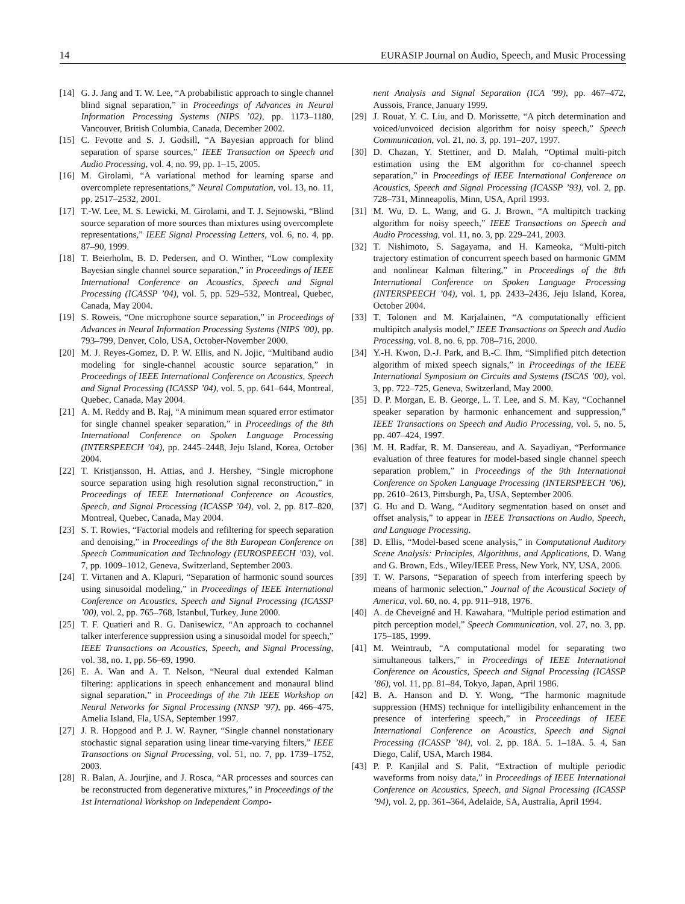14 EURASIP Journal on Audio, Speech, and Music Processing
[14] G. J. Jang and T. W. Lee, “A probabilistic approach to single channel blind signal separation,” in Proceedings of Advances in Neural Information Processing Systems (NIPS ’02), pp. 1173–1180, Vancouver, British Columbia, Canada, December 2002.
[15] C. Fevotte and S. J. Godsill, “A Bayesian approach for blind separation of sparse sources,” IEEE Transaction on Speech and Audio Processing, vol. 4, no. 99, pp. 1–15, 2005.
[16] M. Girolami, “A variational method for learning sparse and overcomplete representations,” Neural Computation, vol. 13, no. 11, pp. 2517–2532, 2001.
[17] T.-W. Lee, M. S. Lewicki, M. Girolami, and T. J. Sejnowski, “Blind source separation of more sources than mixtures using overcomplete representations,” IEEE Signal Processing Letters, vol. 6, no. 4, pp. 87–90, 1999.
[18] T. Beierholm, B. D. Pedersen, and O. Winther, “Low complexity Bayesian single channel source separation,” in Proceedings of IEEE International Conference on Acoustics, Speech and Signal Processing (ICASSP ’04), vol. 5, pp. 529–532, Montreal, Quebec, Canada, May 2004.
[19] S. Roweis, “One microphone source separation,” in Proceedings of Advances in Neural Information Processing Systems (NIPS ’00), pp. 793–799, Denver, Colo, USA, October-November 2000.
[20] M. J. Reyes-Gomez, D. P. W. Ellis, and N. Jojic, “Multiband audio modeling for single-channel acoustic source separation,” in Proceedings of IEEE International Conference on Acoustics, Speech and Signal Processing (ICASSP ’04), vol. 5, pp. 641–644, Montreal, Quebec, Canada, May 2004.
[21] A. M. Reddy and B. Raj, “A minimum mean squared error estimator for single channel speaker separation,” in Proceedings of the 8th International Conference on Spoken Language Processing (INTERSPEECH ’04), pp. 2445–2448, Jeju Island, Korea, October 2004.
[22] T. Kristjansson, H. Attias, and J. Hershey, “Single microphone source separation using high resolution signal reconstruction,” in Proceedings of IEEE International Conference on Acoustics, Speech, and Signal Processing (ICASSP ’04), vol. 2, pp. 817–820, Montreal, Quebec, Canada, May 2004.
[23] S. T. Rowies, “Factorial models and refiltering for speech separation and denoising,” in Proceedings of the 8th European Conference on Speech Communication and Technology (EUROSPEECH ’03), vol. 7, pp. 1009–1012, Geneva, Switzerland, September 2003.
[24] T. Virtanen and A. Klapuri, “Separation of harmonic sound sources using sinusoidal modeling,” in Proceedings of IEEE International Conference on Acoustics, Speech and Signal Processing (ICASSP ’00), vol. 2, pp. 765–768, Istanbul, Turkey, June 2000.
[25] T. F. Quatieri and R. G. Danisewicz, “An approach to cochannel talker interference suppression using a sinusoidal model for speech,” IEEE Transactions on Acoustics, Speech, and Signal Processing, vol. 38, no. 1, pp. 56–69, 1990.
[26] E. A. Wan and A. T. Nelson, “Neural dual extended Kalman filtering: applications in speech enhancement and monaural blind signal separation,” in Proceedings of the 7th IEEE Workshop on Neural Networks for Signal Processing (NNSP ’97), pp. 466–475, Amelia Island, Fla, USA, September 1997.
[27] J. R. Hopgood and P. J. W. Rayner, “Single channel nonstationary stochastic signal separation using linear time-varying filters,” IEEE Transactions on Signal Processing, vol. 51, no. 7, pp. 1739–1752, 2003.
[28] R. Balan, A. Jourjine, and J. Rosca, “AR processes and sources can be reconstructed from degenerative mixtures,” in Proceedings of the 1st International Workshop on Independent Compo-
nent Analysis and Signal Separation (ICA ’99), pp. 467–472, Aussois, France, January 1999.
[29] J. Rouat, Y. C. Liu, and D. Morissette, “A pitch determination and voiced/unvoiced decision algorithm for noisy speech,” Speech Communication, vol. 21, no. 3, pp. 191–207, 1997.
[30] D. Chazan, Y. Stettiner, and D. Malah, “Optimal multi-pitch estimation using the EM algorithm for co-channel speech separation,” in Proceedings of IEEE International Conference on Acoustics, Speech and Signal Processing (ICASSP ’93), vol. 2, pp. 728–731, Minneapolis, Minn, USA, April 1993.
[31] M. Wu, D. L. Wang, and G. J. Brown, “A multipitch tracking algorithm for noisy speech,” IEEE Transactions on Speech and Audio Processing, vol. 11, no. 3, pp. 229–241, 2003.
[32] T. Nishimoto, S. Sagayama, and H. Kameoka, “Multi-pitch trajectory estimation of concurrent speech based on harmonic GMM and nonlinear Kalman filtering,” in Proceedings of the 8th International Conference on Spoken Language Processing (INTERSPEECH ’04), vol. 1, pp. 2433–2436, Jeju Island, Korea, October 2004.
[33] T. Tolonen and M. Karjalainen, “A computationally efficient multipitch analysis model,” IEEE Transactions on Speech and Audio Processing, vol. 8, no. 6, pp. 708–716, 2000.
[34] Y.-H. Kwon, D.-J. Park, and B.-C. Ihm, “Simplified pitch detection algorithm of mixed speech signals,” in Proceedings of the IEEE International Symposium on Circuits and Systems (ISCAS ’00), vol. 3, pp. 722–725, Geneva, Switzerland, May 2000.
[35] D. P. Morgan, E. B. George, L. T. Lee, and S. M. Kay, “Cochannel speaker separation by harmonic enhancement and suppression,” IEEE Transactions on Speech and Audio Processing, vol. 5, no. 5, pp. 407–424, 1997.
[36] M. H. Radfar, R. M. Dansereau, and A. Sayadiyan, “Performance evaluation of three features for model-based single channel speech separation problem,” in Proceedings of the 9th International Conference on Spoken Language Processing (INTERSPEECH ’06), pp. 2610–2613, Pittsburgh, Pa, USA, September 2006.
[37] G. Hu and D. Wang, “Auditory segmentation based on onset and offset analysis,” to appear in IEEE Transactions on Audio, Speech, and Language Processing.
[38] D. Ellis, “Model-based scene analysis,” in Computational Auditory Scene Analysis: Principles, Algorithms, and Applications, D. Wang and G. Brown, Eds., Wiley/IEEE Press, New York, NY, USA, 2006.
[39] T. W. Parsons, “Separation of speech from interfering speech by means of harmonic selection,” Journal of the Acoustical Society of America, vol. 60, no. 4, pp. 911–918, 1976.
[40] A. de Cheveigné and H. Kawahara, “Multiple period estimation and pitch perception model,” Speech Communication, vol. 27, no. 3, pp. 175–185, 1999.
[41] M. Weintraub, “A computational model for separating two simultaneous talkers,” in Proceedings of IEEE International Conference on Acoustics, Speech and Signal Processing (ICASSP ’86), vol. 11, pp. 81–84, Tokyo, Japan, April 1986.
[42] B. A. Hanson and D. Y. Wong, “The harmonic magnitude suppression (HMS) technique for intelligibility enhancement in the presence of interfering speech,” in Proceedings of IEEE International Conference on Acoustics, Speech and Signal Processing (ICASSP ’84), vol. 2, pp. 18A. 5. 1–18A. 5. 4, San Diego, Calif, USA, March 1984.
[43] P. P. Kanjilal and S. Palit, “Extraction of multiple periodic waveforms from noisy data,” in Proceedings of IEEE International Conference on Acoustics, Speech, and Signal Processing (ICASSP ’94), vol. 2, pp. 361–364, Adelaide, SA, Australia, April 1994.